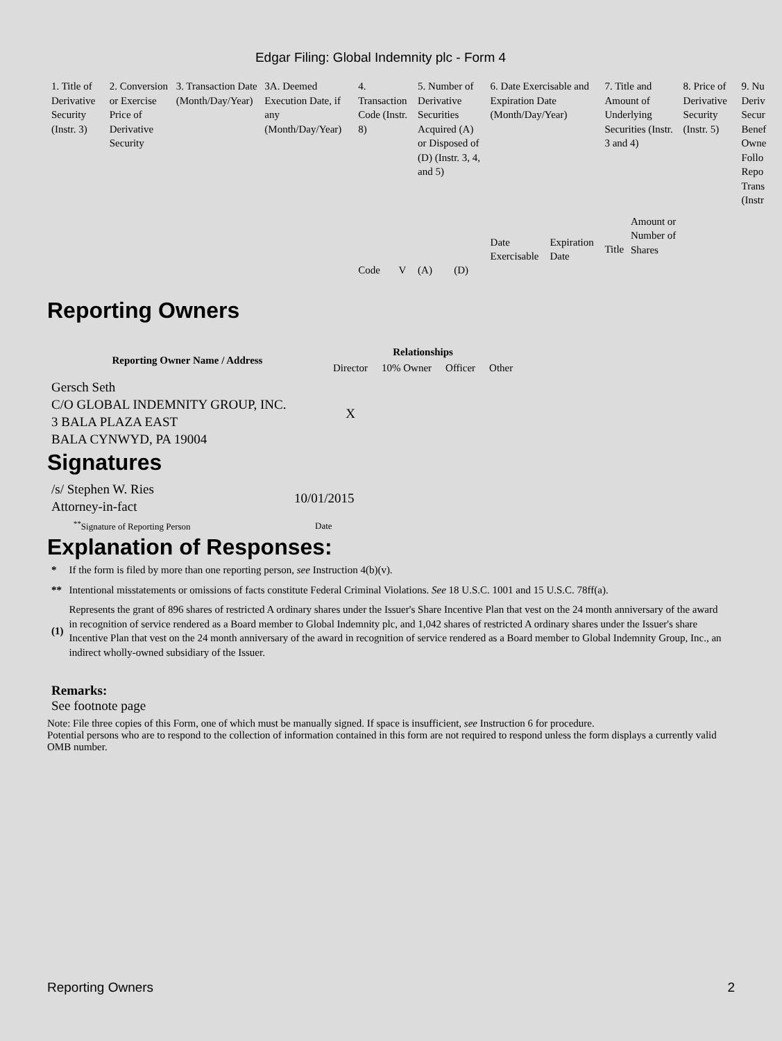Edgar Filing: Global Indemnity plc - Form 4
| 1. Title of Derivative Security (Instr. 3) | 2. Conversion or Exercise Price of Derivative Security | 3. Transaction Date (Month/Day/Year) | 3A. Deemed Execution Date, if any (Month/Day/Year) | 4. Transaction Code (Instr. 8) | | 5. Number of Derivative Securities Acquired (A) or Disposed of (D) (Instr. 3, 4, and 5) | | 6. Date Exercisable and Expiration Date (Month/Day/Year) | | 7. Title and Amount of Underlying Securities (Instr. 3 and 4) | | 8. Price of Derivative Security (Instr. 5) | 9. Nu Deriv Secur Benef Owne Follo Repo Trans (Instr |
| | | | | Code | V | (A) | (D) | Date Exercisable | Expiration Date | Title | Amount or Number of Shares | | |
Reporting Owners
| Reporting Owner Name / Address | Relationships | | | |
| --- | --- | --- | --- | --- |
| | Director | 10% Owner | Officer | Other |
| Gersch Seth C/O GLOBAL INDEMNITY GROUP, INC. 3 BALA PLAZA EAST BALA CYNWYD, PA 19004 | X | | | |
Signatures
| /s/ Stephen W. Ries Attorney-in-fact | 10/01/2015 |
| <sup>**</sup> Signature of Reporting Person | Date |
Explanation of Responses:
| * | If the form is filed by more than one reporting person, see Instruction 4(b)(v). |
| ** | Intentional misstatements or omissions of facts constitute Federal Criminal Violations. See 18 U.S.C. 1001 and 15 U.S.C. 78ff(a). |
| (1) | Represents the grant of 896 shares of restricted A ordinary shares under the Issuer's Share Incentive Plan that vest on the 24 month anniversary of the award in recognition of service rendered as a Board member to Global Indemnity plc, and 1,042 shares of restricted A ordinary shares under the Issuer's share Incentive Plan that vest on the 24 month anniversary of the award in recognition of service rendered as a Board member to Global Indemnity Group, Inc., an indirect wholly-owned subsidiary of the Issuer. |
Remarks:
See footnote page
Note: File three copies of this Form, one of which must be manually signed. If space is insufficient, see Instruction 6 for procedure.
Potential persons who are to respond to the collection of information contained in this form are not required to respond unless the form displays a currently valid OMB number.
Reporting Owners 2